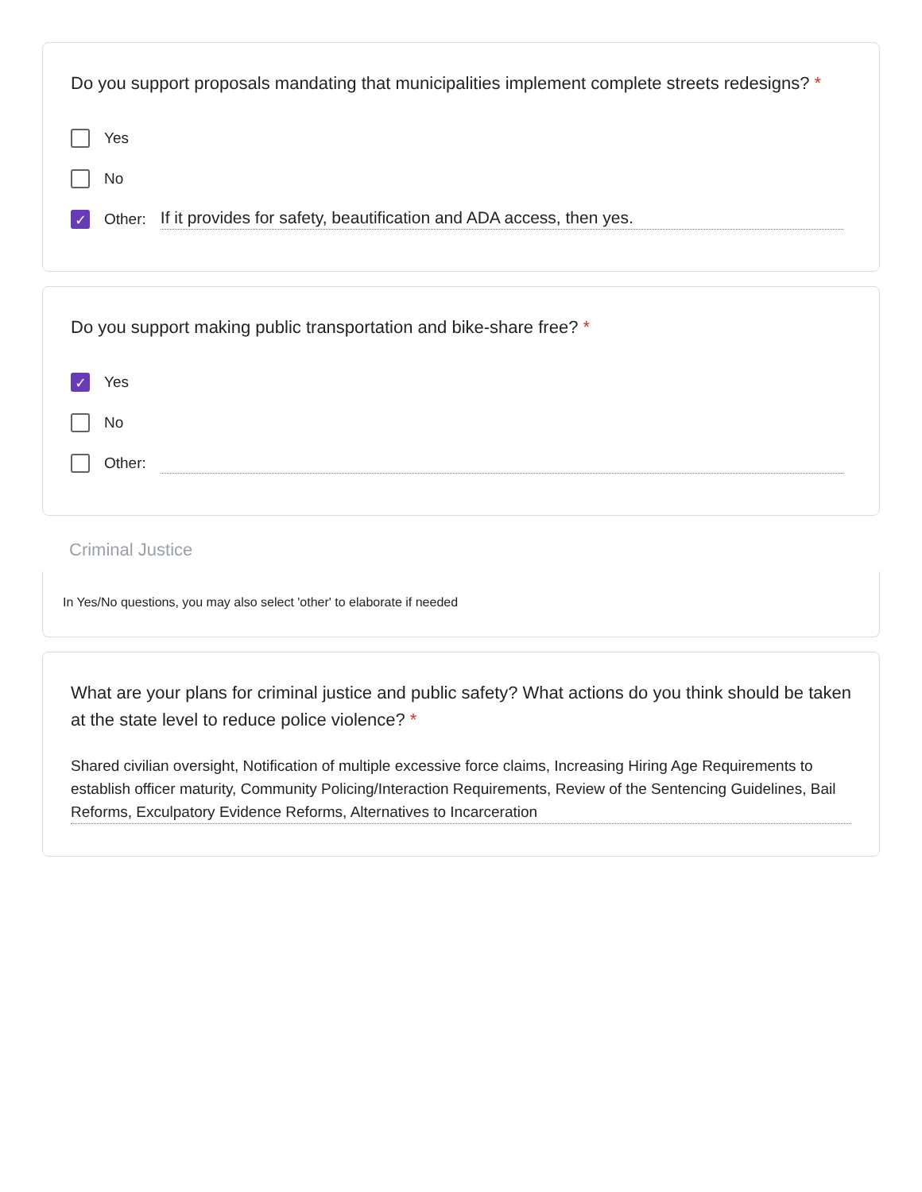Do you support proposals mandating that municipalities implement complete streets redesigns? *
Yes
No
✓ Other: If it provides for safety, beautification and ADA access, then yes.
Do you support making public transportation and bike-share free? *
✓ Yes
No
Other:
Criminal Justice
In Yes/No questions, you may also select 'other' to elaborate if needed
What are your plans for criminal justice and public safety? What actions do you think should be taken at the state level to reduce police violence? *
Shared civilian oversight, Notification of multiple excessive force claims, Increasing Hiring Age Requirements to establish officer maturity, Community Policing/Interaction Requirements, Review of the Sentencing Guidelines, Bail Reforms, Exculpatory Evidence Reforms, Alternatives to Incarceration